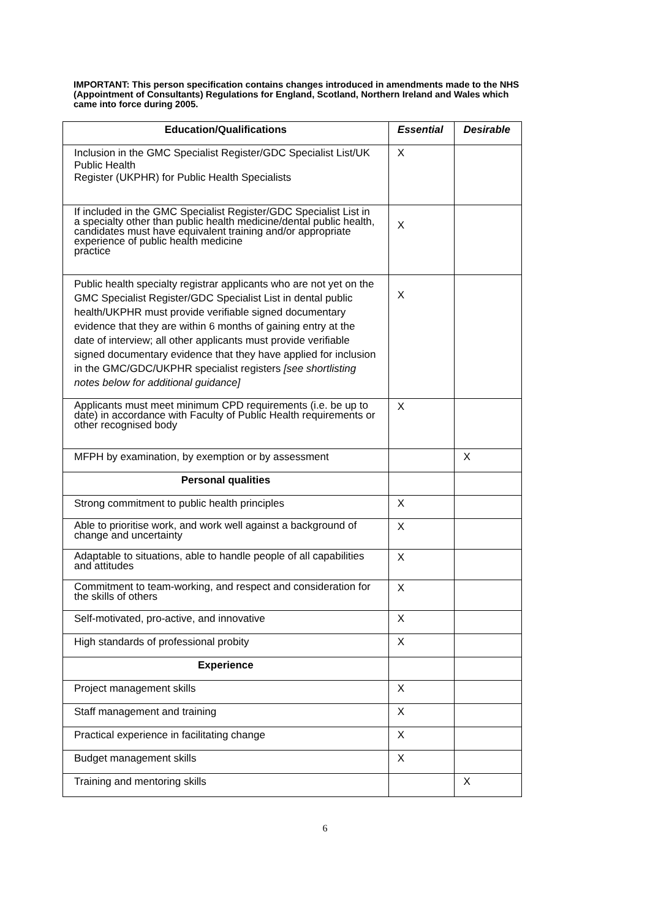IMPORTANT: This person specification contains changes introduced in amendments made to the NHS (Appointment of Consultants) Regulations for England, Scotland, Northern Ireland and Wales which came into force during 2005.
| Education/Qualifications | Essential | Desirable |
| --- | --- | --- |
| Inclusion in the GMC Specialist Register/GDC Specialist List/UK Public Health Register (UKPHR) for Public Health Specialists | X | |
| If included in the GMC Specialist Register/GDC Specialist List in a specialty other than public health medicine/dental public health, candidates must have equivalent training and/or appropriate experience of public health medicine practice | X | |
| Public health specialty registrar applicants who are not yet on the GMC Specialist Register/GDC Specialist List in dental public health/UKPHR must provide verifiable signed documentary evidence that they are within 6 months of gaining entry at the date of interview; all other applicants must provide verifiable signed documentary evidence that they have applied for inclusion in the GMC/GDC/UKPHR specialist registers [see shortlisting notes below for additional guidance] | X | |
| Applicants must meet minimum CPD requirements (i.e. be up to date) in accordance with Faculty of Public Health requirements or other recognised body | X | |
| MFPH by examination, by exemption or by assessment | | X |
| Personal qualities | | |
| Strong commitment to public health principles | X | |
| Able to prioritise work, and work well against a background of change and uncertainty | X | |
| Adaptable to situations, able to handle people of all capabilities and attitudes | X | |
| Commitment to team-working, and respect and consideration for the skills of others | X | |
| Self-motivated, pro-active, and innovative | X | |
| High standards of professional probity | X | |
| Experience | | |
| Project management skills | X | |
| Staff management and training | X | |
| Practical experience in facilitating change | X | |
| Budget management skills | X | |
| Training and mentoring skills | | X |
6